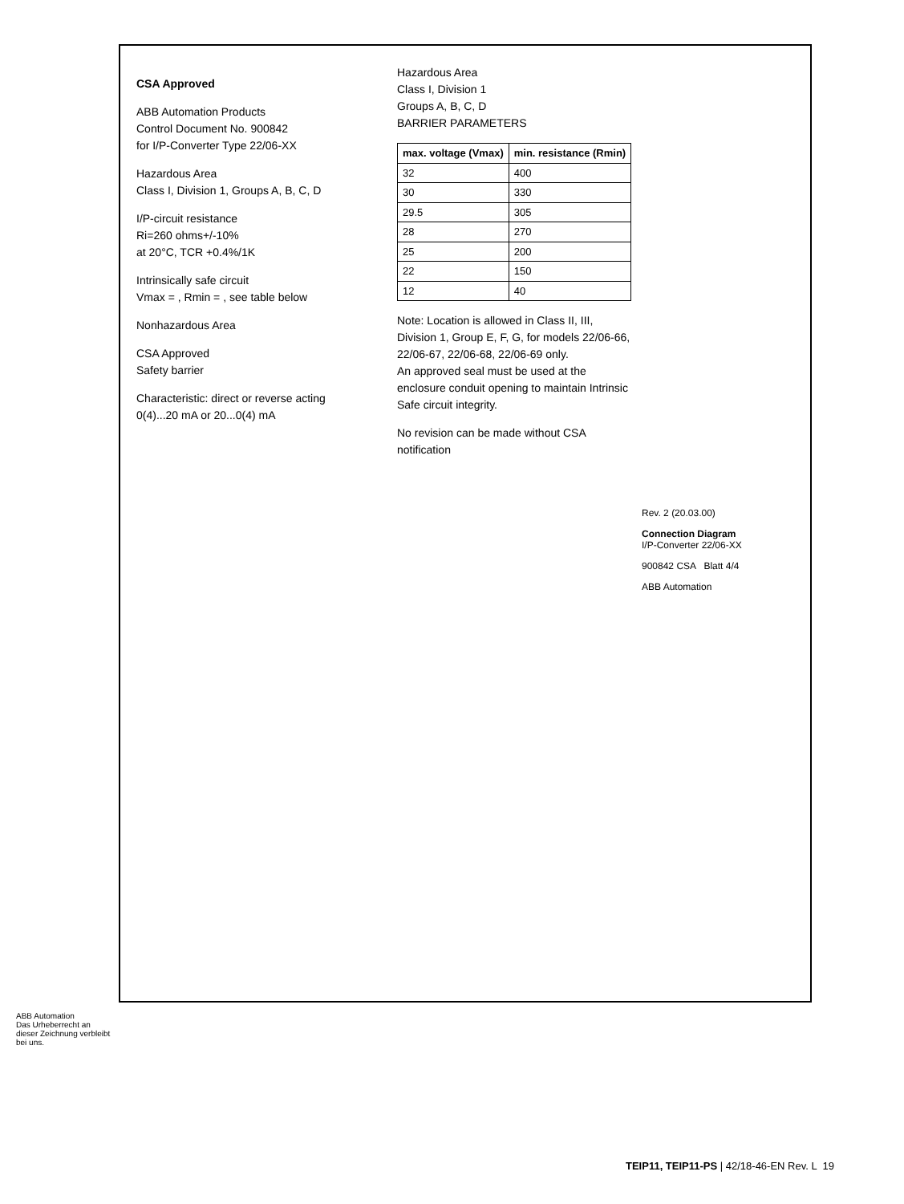CSA Approved
ABB Automation Products
Control Document No. 900842
for I/P-Converter Type 22/06-XX
Hazardous Area
Class I, Division 1, Groups A, B, C, D
I/P-circuit resistance
Ri=260 ohms+/-10%
at 20°C, TCR +0.4%/1K
Intrinsically safe circuit
Vmax = , Rmin = , see table below
Nonhazardous Area
CSA Approved
Safety barrier
Characteristic: direct or reverse acting
0(4)...20 mA or 20...0(4) mA
Hazardous Area
Class I, Division 1
Groups A, B, C, D
BARRIER PARAMETERS
| max. voltage (Vmax) | min. resistance (Rmin) |
| --- | --- |
| 32 | 400 |
| 30 | 330 |
| 29.5 | 305 |
| 28 | 270 |
| 25 | 200 |
| 22 | 150 |
| 12 | 40 |
Note: Location is allowed in Class II, III, Division 1, Group E, F, G, for models 22/06-66, 22/06-67, 22/06-68, 22/06-69 only.
An approved seal must be used at the enclosure conduit opening to maintain Intrinsic Safe circuit integrity.
No revision can be made without CSA notification
Rev. 2 (20.03.00)
Connection Diagram
I/P-Converter 22/06-XX
900842 CSA Blatt 4/4
ABB Automation
ABB Automation
Das Urheberrecht an dieser Zeichnung verbleibt bei uns.
TEIP11, TEIP11-PS | 42/18-46-EN Rev. L 19